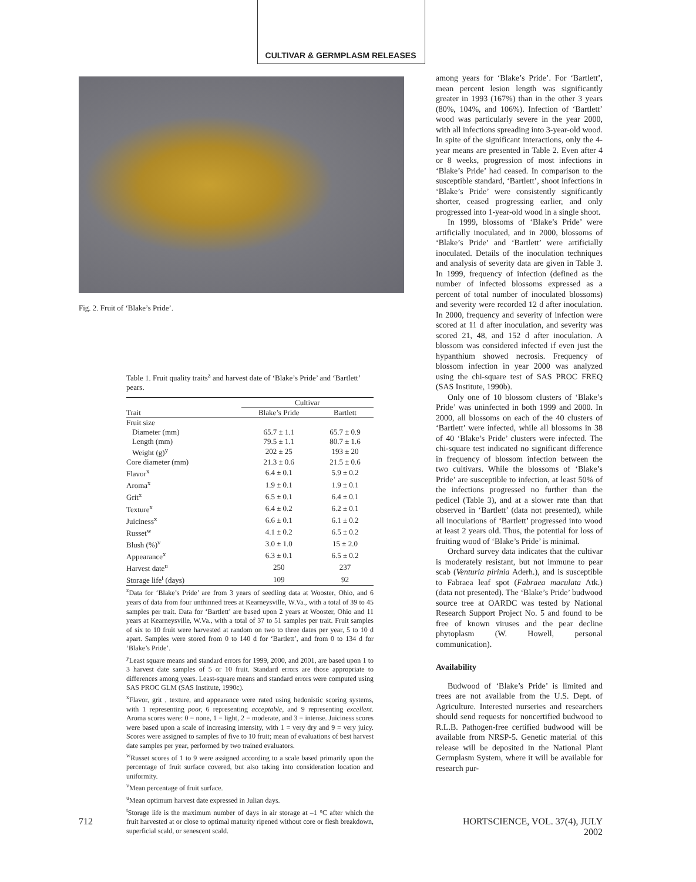CULTIVAR & GERMPLASM RELEASES
Fig. 2. Fruit of ‘Blake’s Pride’.
Table 1. Fruit quality traits<sup>z</sup> and harvest date of ‘Blake’s Pride’ and ‘Bartlett’ pears.
| | Cultivar | |
| --- | --- | --- |
| Trait | Blake’s Pride | Bartlett |
| Fruit size | | |
| Diameter (mm) | 65.7 ± 1.1 | 65.7 ± 0.9 |
| Length (mm) | 79.5 ± 1.1 | 80.7 ± 1.6 |
| Weight (g)<sup>y</sup> | 202 ± 25 | 193 ± 20 |
| Core diameter (mm) | 21.3 ± 0.6 | 21.5 ± 0.6 |
| Flavor<sup>x</sup> | 6.4 ± 0.1 | 5.9 ± 0.2 |
| Aroma<sup>x</sup> | 1.9 ± 0.1 | 1.9 ± 0.1 |
| Grit<sup>x</sup> | 6.5 ± 0.1 | 6.4 ± 0.1 |
| Texture<sup>x</sup> | 6.4 ± 0.2 | 6.2 ± 0.1 |
| Juiciness<sup>x</sup> | 6.6 ± 0.1 | 6.1 ± 0.2 |
| Russet<sup>w</sup> | 4.1 ± 0.2 | 6.5 ± 0.2 |
| Blush (%)<sup>v</sup> | 3.0 ± 1.0 | 15 ± 2.0 |
| Appearance<sup>x</sup> | 6.3 ± 0.1 | 6.5 ± 0.2 |
| Harvest date<sup>u</sup> | 250 | 237 |
| Storage life<sup>t</sup> (days) | 109 | 92 |
<sup>z</sup> Data for ‘Blake’s Pride’ are from 3 years of seedling data at Wooster, Ohio, and 6 years of data from four unthinned trees at Kearneysville, W.Va., with a total of 39 to 45 samples per trait. Data for ‘Bartlett’ are based upon 2 years at Wooster, Ohio and 11 years at Kearneysville, W.Va., with a total of 37 to 51 samples per trait. Fruit samples of six to 10 fruit were harvested at random on two to three dates per year, 5 to 10 d apart. Samples were stored from 0 to 140 d for ‘Bartlett’, and from 0 to 134 d for ‘Blake’s Pride’.
<sup>y</sup> Least square means and standard errors for 1999, 2000, and 2001, are based upon 1 to 3 harvest date samples of 5 or 10 fruit. Standard errors are those appropriate to differences among years. Least-square means and standard errors were computed using SAS PROC GLM (SAS Institute, 1990c).
<sup>x</sup> Flavor, grit , texture, and appearance were rated using hedonistic scoring systems, with 1 representing poor, 6 representing acceptable, and 9 representing excellent. Aroma scores were: 0 = none, 1 = light, 2 = moderate, and 3 = intense. Juiciness scores were based upon a scale of increasing intensity, with 1 = very dry and 9 = very juicy. Scores were assigned to samples of five to 10 fruit; mean of evaluations of best harvest date samples per year, performed by two trained evaluators.
<sup>w</sup> Russet scores of 1 to 9 were assigned according to a scale based primarily upon the percentage of fruit surface covered, but also taking into consideration location and uniformity.
<sup>v</sup> Mean percentage of fruit surface.
<sup>u</sup> Mean optimum harvest date expressed in Julian days.
<sup>t</sup> Storage life is the maximum number of days in air storage at –1 °C after which the fruit harvested at or close to optimal maturity ripened without core or flesh breakdown, superficial scald, or senescent scald.
among years for ‘Blake’s Pride’. For ‘Bartlett’, mean percent lesion length was significantly greater in 1993 (167%) than in the other 3 years (80%, 104%, and 106%). Infection of ‘Bartlett’ wood was particularly severe in the year 2000, with all infections spreading into 3-year-old wood. In spite of the significant interactions, only the 4-year means are presented in Table 2. Even after 4 or 8 weeks, progression of most infections in ‘Blake’s Pride’ had ceased. In comparison to the susceptible standard, ‘Bartlett’, shoot infections in ‘Blake’s Pride’ were consistently significantly shorter, ceased progressing earlier, and only progressed into 1-year-old wood in a single shoot.
In 1999, blossoms of ‘Blake’s Pride’ were artificially inoculated, and in 2000, blossoms of ‘Blake’s Pride’ and ‘Bartlett’ were artificially inoculated. Details of the inoculation techniques and analysis of severity data are given in Table 3. In 1999, frequency of infection (defined as the number of infected blossoms expressed as a percent of total number of inoculated blossoms) and severity were recorded 12 d after inoculation. In 2000, frequency and severity of infection were scored at 11 d after inoculation, and severity was scored 21, 48, and 152 d after inoculation. A blossom was considered infected if even just the hypanthium showed necrosis. Frequency of blossom infection in year 2000 was analyzed using the chi-square test of SAS PROC FREQ (SAS Institute, 1990b).
Only one of 10 blossom clusters of ‘Blake’s Pride’ was uninfected in both 1999 and 2000. In 2000, all blossoms on each of the 40 clusters of ‘Bartlett’ were infected, while all blossoms in 38 of 40 ‘Blake’s Pride’ clusters were infected. The chi-square test indicated no significant difference in frequency of blossom infection between the two cultivars. While the blossoms of ‘Blake’s Pride’ are susceptible to infection, at least 50% of the infections progressed no further than the pedicel (Table 3), and at a slower rate than that observed in ‘Bartlett’ (data not presented), while all inoculations of ‘Bartlett’ progressed into wood at least 2 years old. Thus, the potential for loss of fruiting wood of ‘Blake’s Pride’ is minimal.
Orchard survey data indicates that the cultivar is moderately resistant, but not immune to pear scab (Venturia pirinia Aderh.), and is susceptible to Fabraea leaf spot (Fabraea maculata Atk.) (data not presented). The ‘Blake’s Pride’ budwood source tree at OARDC was tested by National Research Support Project No. 5 and found to be free of known viruses and the pear decline phytoplasm (W. Howell, personal communication).
Availability
Budwood of ‘Blake’s Pride’ is limited and trees are not available from the U.S. Dept. of Agriculture. Interested nurseries and researchers should send requests for noncertified budwood to R.L.B. Pathogen-free certified budwood will be available from NRSP-5. Genetic material of this release will be deposited in the National Plant Germplasm System, where it will be available for research pur-
712
HORTSCIENCE, VOL. 37(4), JULY 2002